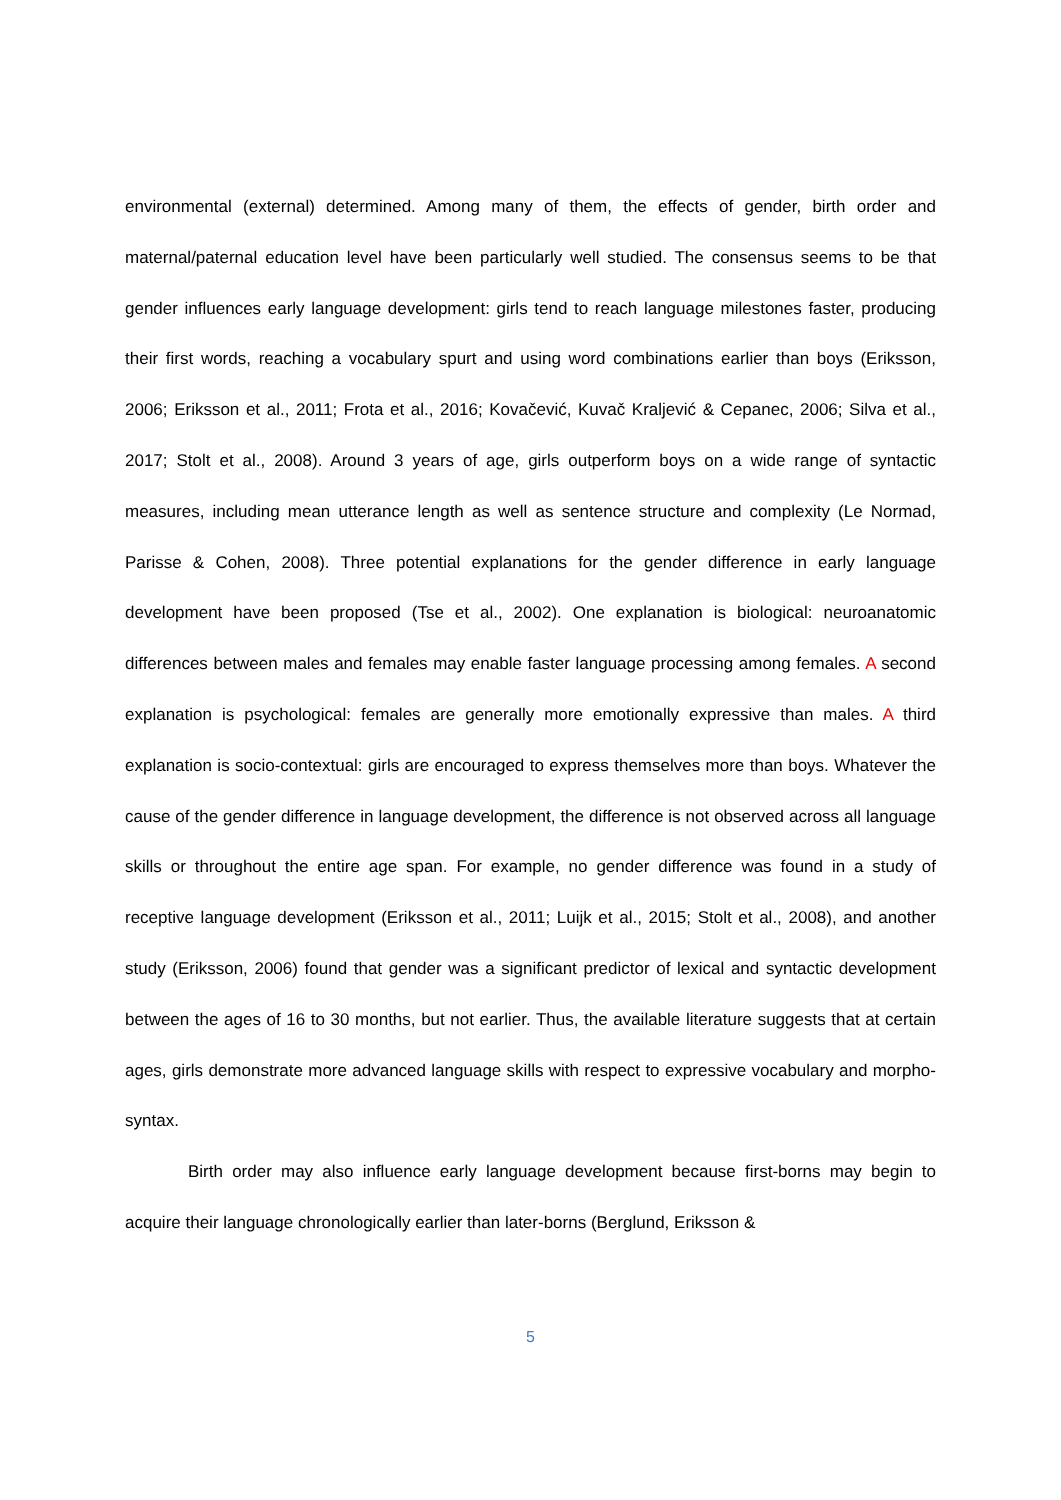environmental (external) determined. Among many of them, the effects of gender, birth order and maternal/paternal education level have been particularly well studied. The consensus seems to be that gender influences early language development: girls tend to reach language milestones faster, producing their first words, reaching a vocabulary spurt and using word combinations earlier than boys (Eriksson, 2006; Eriksson et al., 2011; Frota et al., 2016; Kovačević, Kuvač Kraljević & Cepanec, 2006; Silva et al., 2017; Stolt et al., 2008). Around 3 years of age, girls outperform boys on a wide range of syntactic measures, including mean utterance length as well as sentence structure and complexity (Le Normad, Parisse & Cohen, 2008). Three potential explanations for the gender difference in early language development have been proposed (Tse et al., 2002). One explanation is biological: neuroanatomic differences between males and females may enable faster language processing among females. A second explanation is psychological: females are generally more emotionally expressive than males. A third explanation is socio-contextual: girls are encouraged to express themselves more than boys. Whatever the cause of the gender difference in language development, the difference is not observed across all language skills or throughout the entire age span. For example, no gender difference was found in a study of receptive language development (Eriksson et al., 2011; Luijk et al., 2015; Stolt et al., 2008), and another study (Eriksson, 2006) found that gender was a significant predictor of lexical and syntactic development between the ages of 16 to 30 months, but not earlier. Thus, the available literature suggests that at certain ages, girls demonstrate more advanced language skills with respect to expressive vocabulary and morpho-syntax.
Birth order may also influence early language development because first-borns may begin to acquire their language chronologically earlier than later-borns (Berglund, Eriksson &
5